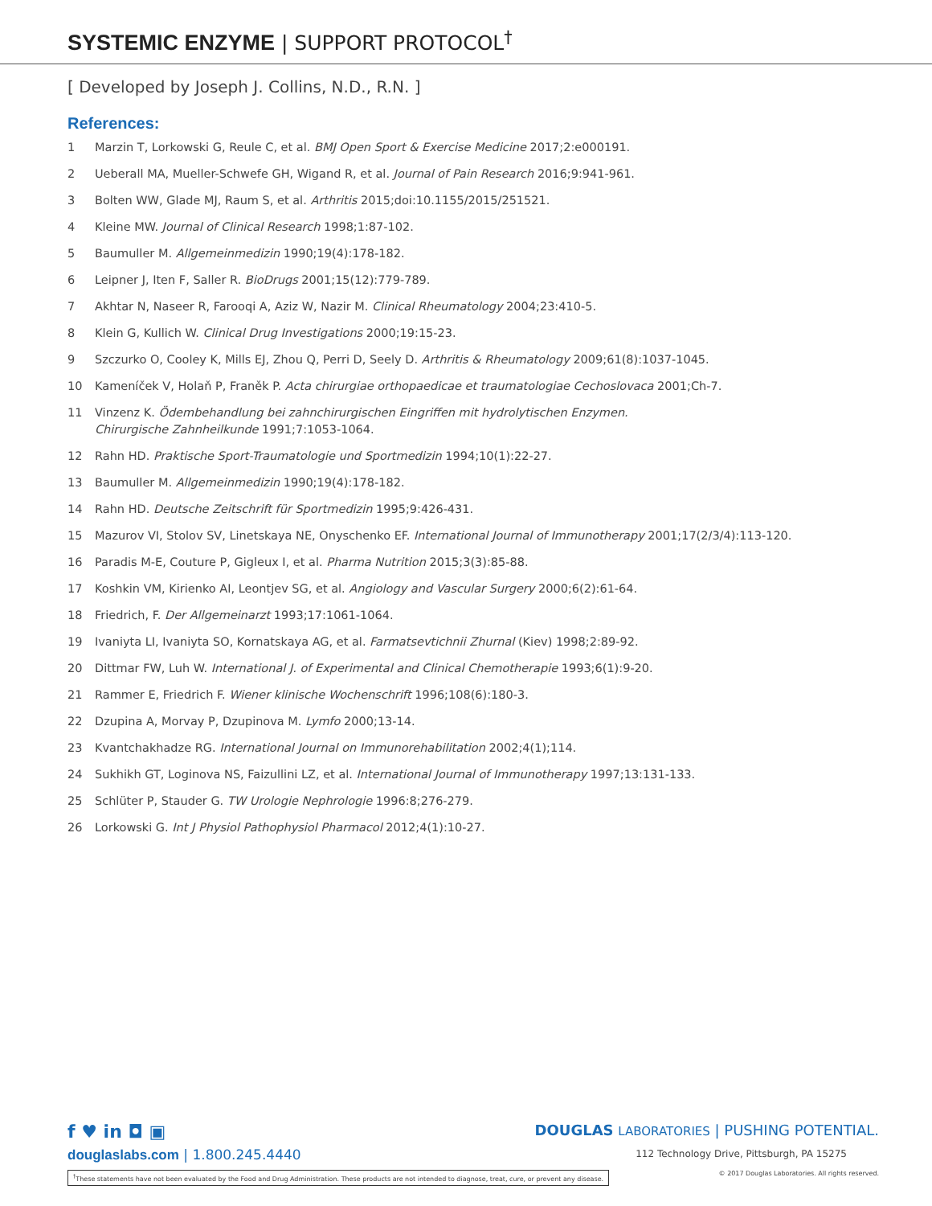SYSTEMIC ENZYME | SUPPORT PROTOCOL<sup>†</sup>
[ Developed by Joseph J. Collins, N.D., R.N. ]
References:
1 Marzin T, Lorkowski G, Reule C, et al. BMJ Open Sport & Exercise Medicine 2017;2:e000191.
2 Ueberall MA, Mueller-Schwefe GH, Wigand R, et al. Journal of Pain Research 2016;9:941-961.
3 Bolten WW, Glade MJ, Raum S, et al. Arthritis 2015;doi:10.1155/2015/251521.
4 Kleine MW. Journal of Clinical Research 1998;1:87-102.
5 Baumuller M. Allgemeinmedizin 1990;19(4):178-182.
6 Leipner J, Iten F, Saller R. BioDrugs 2001;15(12):779-789.
7 Akhtar N, Naseer R, Farooqi A, Aziz W, Nazir M. Clinical Rheumatology 2004;23:410-5.
8 Klein G, Kullich W. Clinical Drug Investigations 2000;19:15-23.
9 Szczurko O, Cooley K, Mills EJ, Zhou Q, Perri D, Seely D. Arthritis & Rheumatology 2009;61(8):1037-1045.
10 Kameníček V, Holaň P, Franěk P. Acta chirurgiae orthopaedicae et traumatologiae Cechoslovaca 2001;Ch-7.
11 Vinzenz K. Ödembehandlung bei zahnchirurgischen Eingriffen mit hydrolytischen Enzymen.
Chirurgische Zahnheilkunde 1991;7:1053-1064.
12 Rahn HD. Praktische Sport-Traumatologie und Sportmedizin 1994;10(1):22-27.
13 Baumuller M. Allgemeinmedizin 1990;19(4):178-182.
14 Rahn HD. Deutsche Zeitschrift für Sportmedizin 1995;9:426-431.
15 Mazurov VI, Stolov SV, Linetskaya NE, Onyschenko EF. International Journal of Immunotherapy 2001;17(2/3/4):113-120.
16 Paradis M-E, Couture P, Gigleux I, et al. Pharma Nutrition 2015;3(3):85-88.
17 Koshkin VM, Kirienko AI, Leontjev SG, et al. Angiology and Vascular Surgery 2000;6(2):61-64.
18 Friedrich, F. Der Allgemeinarzt 1993;17:1061-1064.
19 Ivaniyta LI, Ivaniyta SO, Kornatskaya AG, et al. Farmatsevtichnii Zhurnal (Kiev) 1998;2:89-92.
20 Dittmar FW, Luh W. International J. of Experimental and Clinical Chemotherapie 1993;6(1):9-20.
21 Rammer E, Friedrich F. Wiener klinische Wochenschrift 1996;108(6):180-3.
22 Dzupina A, Morvay P, Dzupinova M. Lymfo 2000;13-14.
23 Kvantchakhadze RG. International Journal on Immunorehabilitation 2002;4(1);114.
24 Sukhikh GT, Loginova NS, Faizullini LZ, et al. International Journal of Immunotherapy 1997;13:131-133.
25 Schlüter P, Stauder G. TW Urologie Nephrologie 1996:8;276-279.
26 Lorkowski G. Int J Physiol Pathophysiol Pharmacol 2012;4(1):10-27.
f ♥ in ◘ ▣
douglaslabs.com | 1.800.245.4440
DOUGLAS LABORATORIES | PUSHING POTENTIAL.
112 Technology Drive, Pittsburgh, PA 15275
<sup>†</sup> These statements have not been evaluated by the Food and Drug Administration. These products are not intended to diagnose, treat, cure, or prevent any disease. © 2017 Douglas Laboratories. All rights reserved.